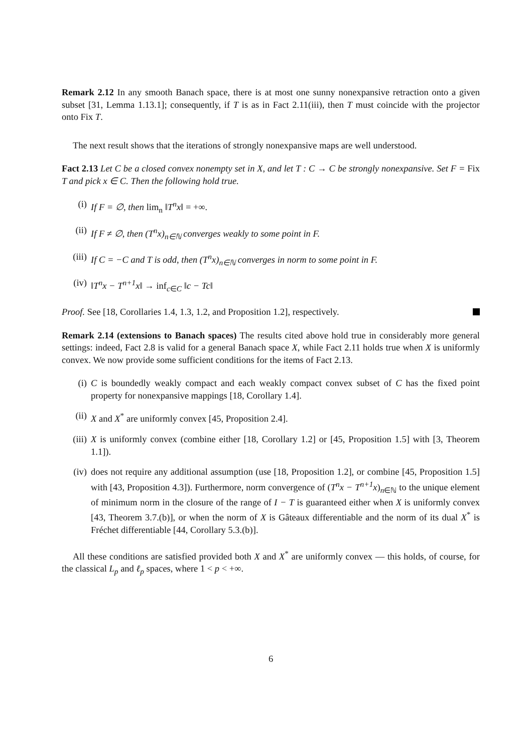Remark 2.12 In any smooth Banach space, there is at most one sunny nonexpansive retraction onto a given subset [31, Lemma 1.13.1]; consequently, if T is as in Fact 2.11(iii), then T must coincide with the projector onto Fix T.
The next result shows that the iterations of strongly nonexpansive maps are well understood.
Fact 2.13 Let C be a closed convex nonempty set in X, and let T : C → C be strongly nonexpansive. Set F = Fix T and pick x ∈ C. Then the following hold true.
(i) If F = ∅, then lim<sub>n</sub> ‖T<sup>n</sup>x‖ = +∞.
(ii) If F ≠ ∅, then (T<sup>n</sup>x)<sub>n∈ℕ</sub> converges weakly to some point in F.
(iii) If C = −C and T is odd, then (T<sup>n</sup>x)<sub>n∈ℕ</sub> converges in norm to some point in F.
(iv) ‖T<sup>n</sup>x − T<sup>n+1</sup>x‖ → inf<sub>c∈C</sub> ‖c − Tc‖
Proof. See [18, Corollaries 1.4, 1.3, 1.2, and Proposition 1.2], respectively.
Remark 2.14 (extensions to Banach spaces) The results cited above hold true in considerably more general settings: indeed, Fact 2.8 is valid for a general Banach space X, while Fact 2.11 holds true when X is uniformly convex. We now provide some sufficient conditions for the items of Fact 2.13.
(i) C is boundedly weakly compact and each weakly compact convex subset of C has the fixed point property for nonexpansive mappings [18, Corollary 1.4].
(ii) X and X<sup>*</sup> are uniformly convex [45, Proposition 2.4].
(iii) X is uniformly convex (combine either [18, Corollary 1.2] or [45, Proposition 1.5] with [3, Theorem 1.1]).
(iv) does not require any additional assumption (use [18, Proposition 1.2], or combine [45, Proposition 1.5] with [43, Proposition 4.3]). Furthermore, norm convergence of (T<sup>n</sup>x − T<sup>n+1</sup>x)<sub>n∈ℕ</sub> to the unique element of minimum norm in the closure of the range of I − T is guaranteed either when X is uniformly convex [43, Theorem 3.7.(b)], or when the norm of X is Gâteaux differentiable and the norm of its dual X<sup>*</sup> is Fréchet differentiable [44, Corollary 5.3.(b)].
All these conditions are satisfied provided both X and X<sup>*</sup> are uniformly convex — this holds, of course, for the classical L<sub>p</sub> and ℓ<sub>p</sub> spaces, where 1 < p < +∞.
6